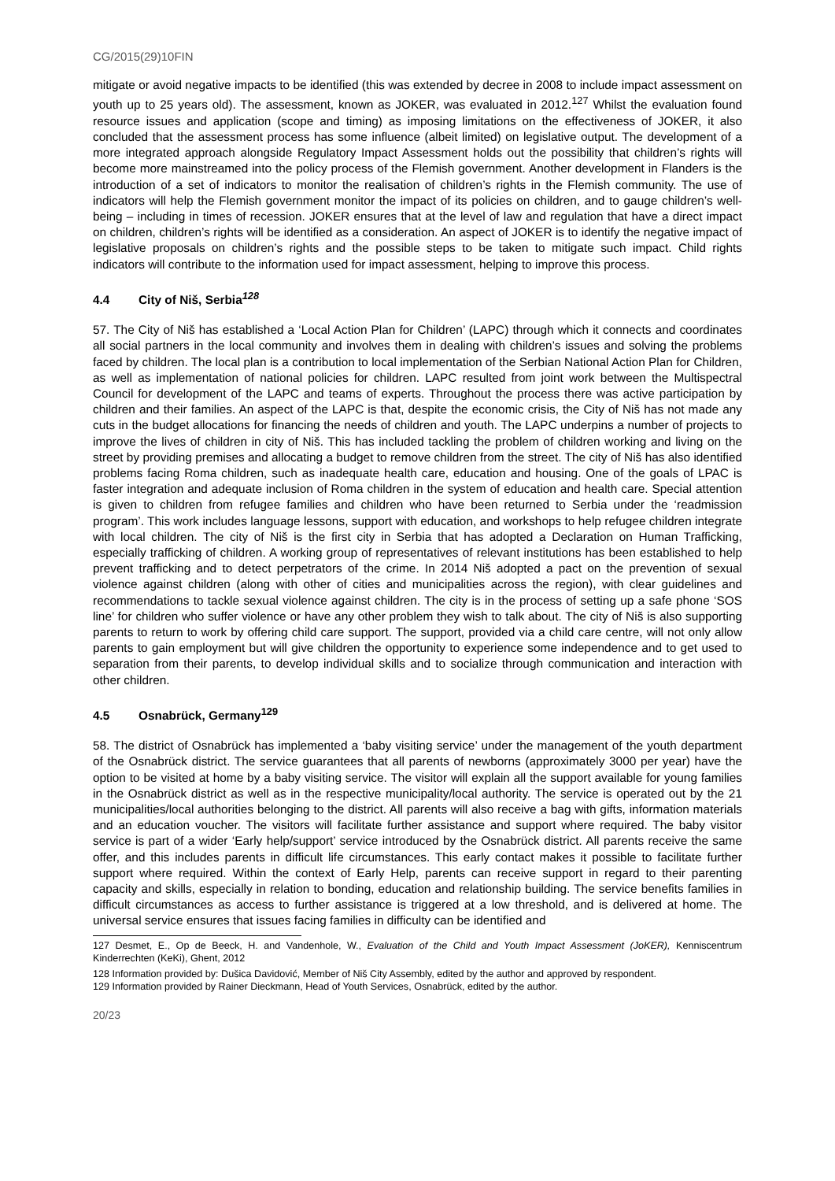CG/2015(29)10FIN
mitigate or avoid negative impacts to be identified (this was extended by decree in 2008 to include impact assessment on youth up to 25 years old). The assessment, known as JOKER, was evaluated in 2012.<sup>127</sup> Whilst the evaluation found resource issues and application (scope and timing) as imposing limitations on the effectiveness of JOKER, it also concluded that the assessment process has some influence (albeit limited) on legislative output. The development of a more integrated approach alongside Regulatory Impact Assessment holds out the possibility that children’s rights will become more mainstreamed into the policy process of the Flemish government. Another development in Flanders is the introduction of a set of indicators to monitor the realisation of children’s rights in the Flemish community. The use of indicators will help the Flemish government monitor the impact of its policies on children, and to gauge children’s well-being – including in times of recession. JOKER ensures that at the level of law and regulation that have a direct impact on children, children’s rights will be identified as a consideration. An aspect of JOKER is to identify the negative impact of legislative proposals on children’s rights and the possible steps to be taken to mitigate such impact. Child rights indicators will contribute to the information used for impact assessment, helping to improve this process.
4.4 City of Niš, Serbia<sup>128</sup>
57. The City of Niš has established a ‘Local Action Plan for Children’ (LAPC) through which it connects and coordinates all social partners in the local community and involves them in dealing with children’s issues and solving the problems faced by children. The local plan is a contribution to local implementation of the Serbian National Action Plan for Children, as well as implementation of national policies for children. LAPC resulted from joint work between the Multispectral Council for development of the LAPC and teams of experts. Throughout the process there was active participation by children and their families. An aspect of the LAPC is that, despite the economic crisis, the City of Niš has not made any cuts in the budget allocations for financing the needs of children and youth. The LAPC underpins a number of projects to improve the lives of children in city of Niš. This has included tackling the problem of children working and living on the street by providing premises and allocating a budget to remove children from the street. The city of Niš has also identified problems facing Roma children, such as inadequate health care, education and housing. One of the goals of LPAC is faster integration and adequate inclusion of Roma children in the system of education and health care. Special attention is given to children from refugee families and children who have been returned to Serbia under the ‘readmission program’. This work includes language lessons, support with education, and workshops to help refugee children integrate with local children. The city of Niš is the first city in Serbia that has adopted a Declaration on Human Trafficking, especially trafficking of children. A working group of representatives of relevant institutions has been established to help prevent trafficking and to detect perpetrators of the crime. In 2014 Niš adopted a pact on the prevention of sexual violence against children (along with other of cities and municipalities across the region), with clear guidelines and recommendations to tackle sexual violence against children. The city is in the process of setting up a safe phone ‘SOS line’ for children who suffer violence or have any other problem they wish to talk about. The city of Niš is also supporting parents to return to work by offering child care support. The support, provided via a child care centre, will not only allow parents to gain employment but will give children the opportunity to experience some independence and to get used to separation from their parents, to develop individual skills and to socialize through communication and interaction with other children.
4.5 Osnabrück, Germany<sup>129</sup>
58. The district of Osnabrück has implemented a ‘baby visiting service’ under the management of the youth department of the Osnabrück district. The service guarantees that all parents of newborns (approximately 3000 per year) have the option to be visited at home by a baby visiting service. The visitor will explain all the support available for young families in the Osnabrück district as well as in the respective municipality/local authority. The service is operated out by the 21 municipalities/local authorities belonging to the district. All parents will also receive a bag with gifts, information materials and an education voucher. The visitors will facilitate further assistance and support where required. The baby visitor service is part of a wider ‘Early help/support’ service introduced by the Osnabrück district. All parents receive the same offer, and this includes parents in difficult life circumstances. This early contact makes it possible to facilitate further support where required. Within the context of Early Help, parents can receive support in regard to their parenting capacity and skills, especially in relation to bonding, education and relationship building. The service benefits families in difficult circumstances as access to further assistance is triggered at a low threshold, and is delivered at home. The universal service ensures that issues facing families in difficulty can be identified and
127 Desmet, E., Op de Beeck, H. and Vandenhole, W., Evaluation of the Child and Youth Impact Assessment (JoKER), Kenniscentrum Kinderrechten (KeKi), Ghent, 2012
128 Information provided by: Dušica Davidović, Member of Niš City Assembly, edited by the author and approved by respondent.
129 Information provided by Rainer Dieckmann, Head of Youth Services, Osnabrück, edited by the author.
20/23